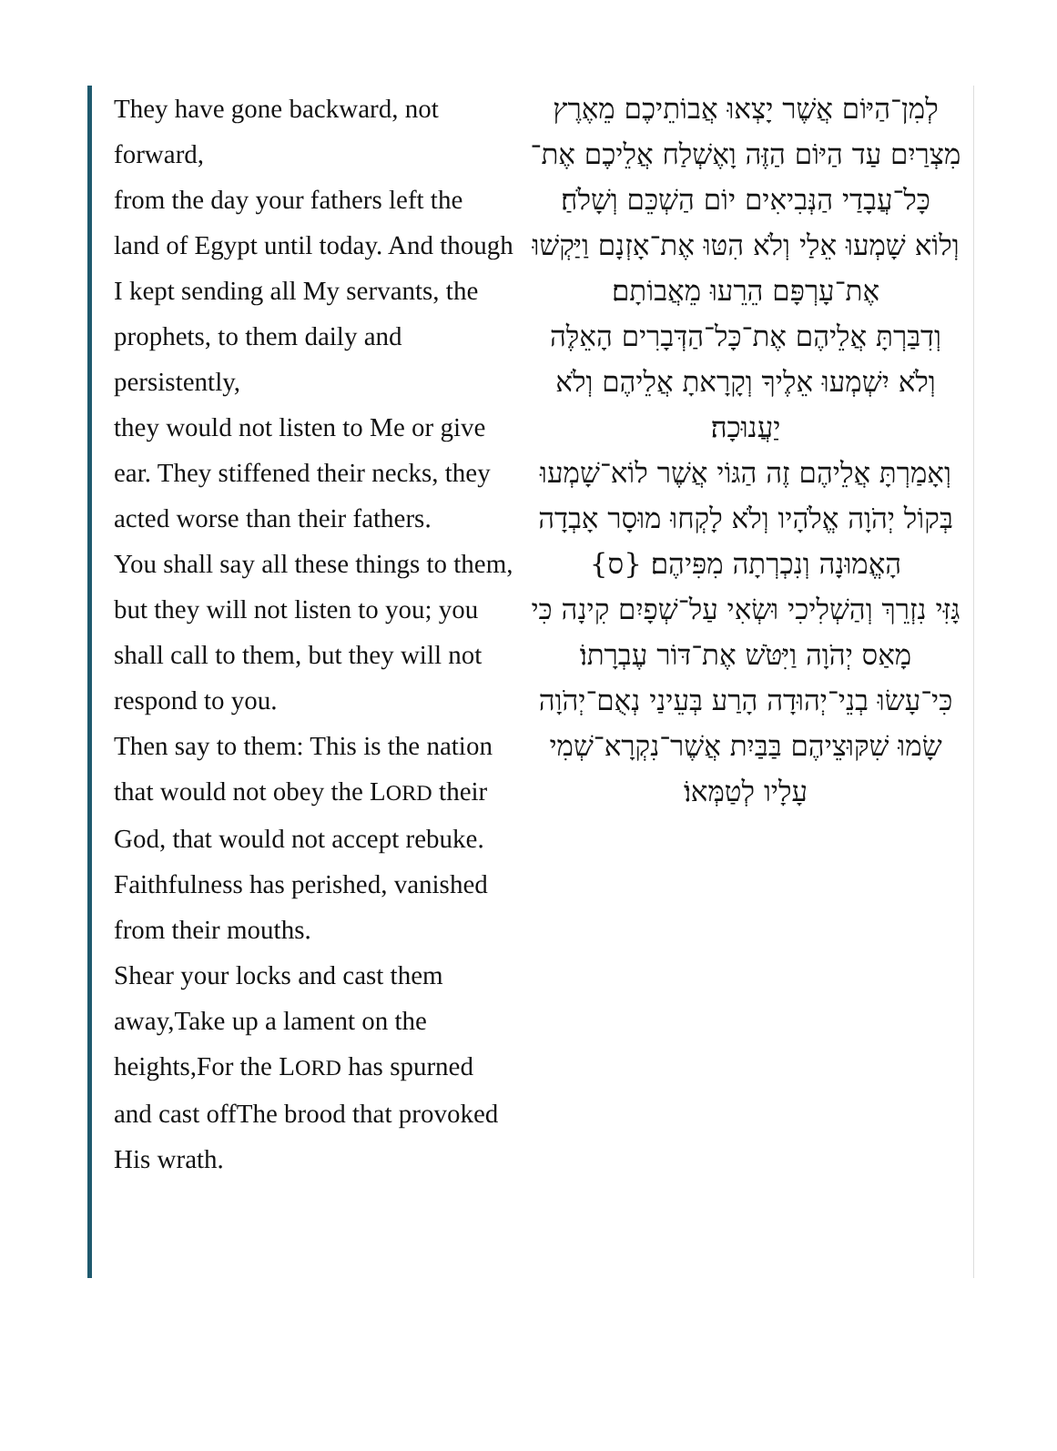They have gone backward, not forward,
from the day your fathers left the land of Egypt until today. And though I kept sending all My servants, the prophets, to them daily and persistently,
they would not listen to Me or give ear. They stiffened their necks, they acted worse than their fathers.
You shall say all these things to them, but they will not listen to you; you shall call to them, but they will not respond to you.
Then say to them: This is the nation that would not obey the LORD their God, that would not accept rebuke. Faithfulness has perished, vanished from their mouths.
Shear your locks and cast them away,Take up a lament on the heights,For the LORD has spurned and cast offThe brood that provoked His wrath.
לְמִן־הַיּוֹם אֲשֶׁר יָצְאוּ אֲבוֹתֵיכֶם מֵאֶרֶץ מִצְרַיִם עַד הַיּוֹם הַזֶּה וָאֶשְׁלַח אֲלֵיכֶם אֶת־כָּל־עֲבָדַי הַנְּבִיאִים יוֹם הַשְׁכֵּם וְשָׁלֹחַ׃
וְלוֹא שָׁמְעוּ אֵלַי וְלֹא הִטּוּ אֶת־אָזְנָם וַיַּקְשׁוּ אֶת־עָרְפָּם הֵרֵעוּ מֵאֲבוֹתָם׃
וְדִבַּרְתָּ אֲלֵיהֶם אֶת־כָּל־הַדְּבָרִים הָאֵלֶּה וְלֹא יִשְׁמְעוּ אֵלֶיךָ וְקָרָאתָ אֲלֵיהֶם וְלֹא יַעֲנוּכָה׃
וְאָמַרְתָּ אֲלֵיהֶם זֶה הַגּוֹי אֲשֶׁר לוֹא־שָׁמְעוּ בְּקוֹל יְהֹוָה אֱלֹהָיו וְלֹא לָקְחוּ מוּסָר אָבְדָה הָאֱמוּנָה וְנִכְרְתָה מִפִּיהֶם׃ {ס}
גָּזִּי נִזְרֵךְ וְהַשְׁלִיכִי וּשְׂאִי עַל־שְׁפָיִם קִינָה כִּי מָאַס יְהֹוָה וַיִּטֹּשׁ אֶת־דּוֹר עֶבְרָתוֹ׃
כִּי־עָשׂוּ בְנֵי־יְהוּדָה הָרַע בְּעֵינַי נְאֻם־יְהֹוָה שָׂמוּ שִׁקּוּצֵיהֶם בַּבַּיִת אֲשֶׁר־נִקְרָא־שְׁמִי עָלָיו לְטַמְּאוֹ׃